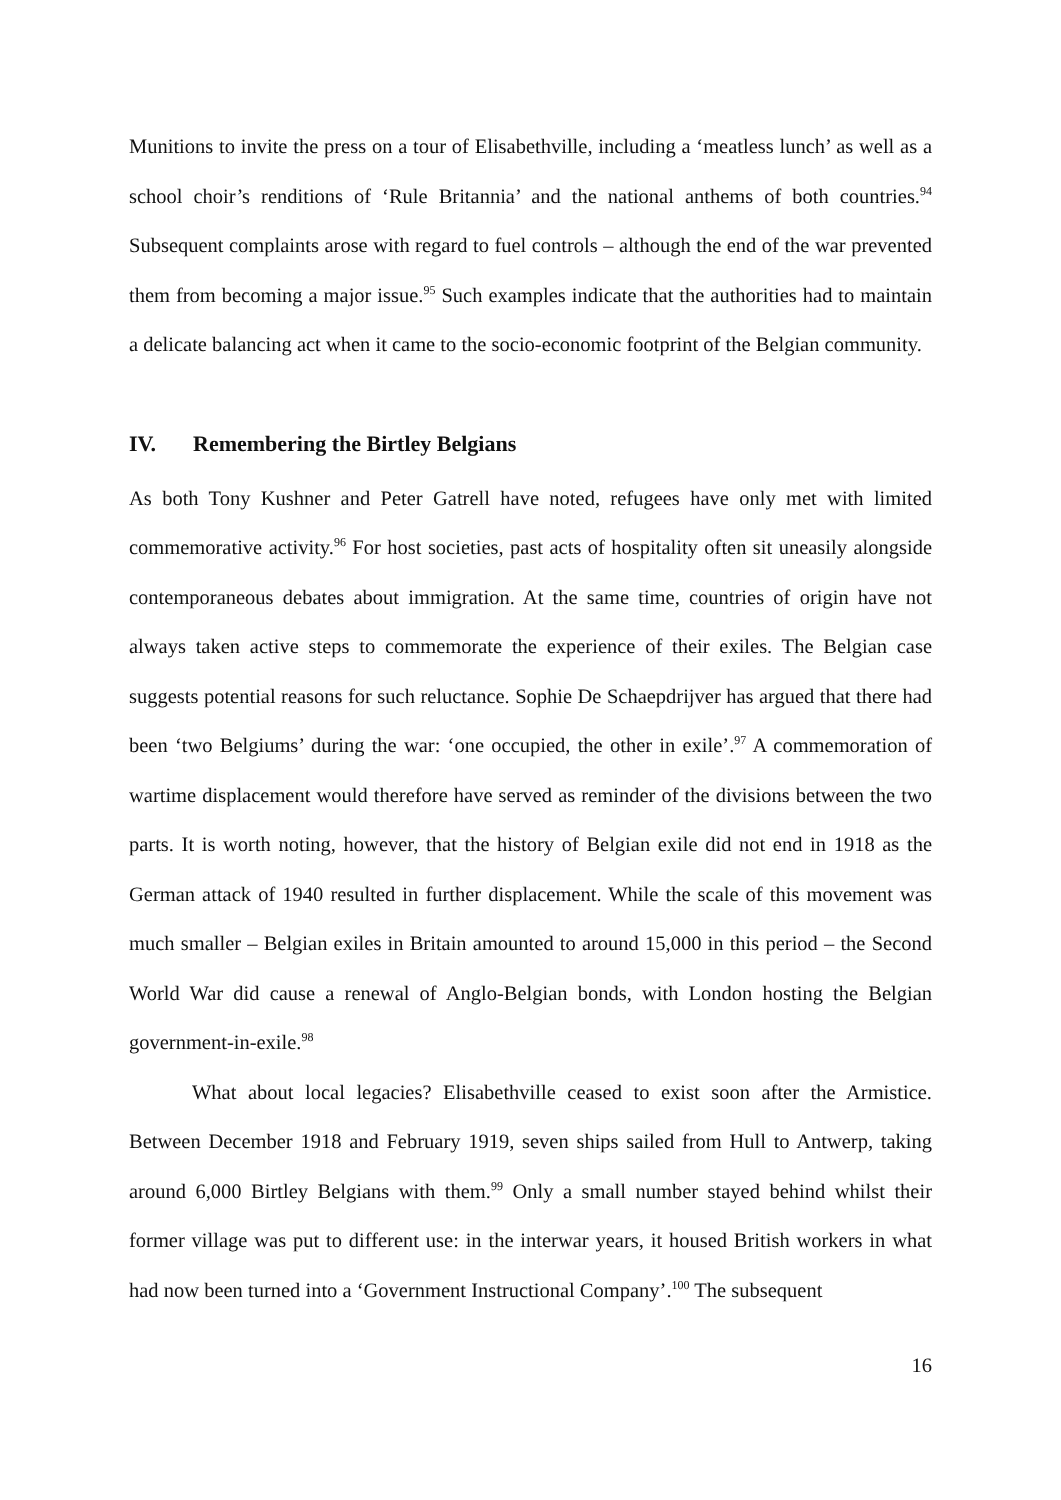Munitions to invite the press on a tour of Elisabethville, including a ‘meatless lunch’ as well as a school choir’s renditions of ‘Rule Britannia’ and the national anthems of both countries.<sup>94</sup> Subsequent complaints arose with regard to fuel controls – although the end of the war prevented them from becoming a major issue.<sup>95</sup> Such examples indicate that the authorities had to maintain a delicate balancing act when it came to the socio-economic footprint of the Belgian community.
IV. Remembering the Birtley Belgians
As both Tony Kushner and Peter Gatrell have noted, refugees have only met with limited commemorative activity.<sup>96</sup> For host societies, past acts of hospitality often sit uneasily alongside contemporaneous debates about immigration. At the same time, countries of origin have not always taken active steps to commemorate the experience of their exiles. The Belgian case suggests potential reasons for such reluctance. Sophie De Schaepdrijver has argued that there had been ‘two Belgiums’ during the war: ‘one occupied, the other in exile’.<sup>97</sup> A commemoration of wartime displacement would therefore have served as reminder of the divisions between the two parts. It is worth noting, however, that the history of Belgian exile did not end in 1918 as the German attack of 1940 resulted in further displacement. While the scale of this movement was much smaller – Belgian exiles in Britain amounted to around 15,000 in this period – the Second World War did cause a renewal of Anglo-Belgian bonds, with London hosting the Belgian government-in-exile.<sup>98</sup>
What about local legacies? Elisabethville ceased to exist soon after the Armistice. Between December 1918 and February 1919, seven ships sailed from Hull to Antwerp, taking around 6,000 Birtley Belgians with them.<sup>99</sup> Only a small number stayed behind whilst their former village was put to different use: in the interwar years, it housed British workers in what had now been turned into a ‘Government Instructional Company’.<sup>100</sup> The subsequent
16